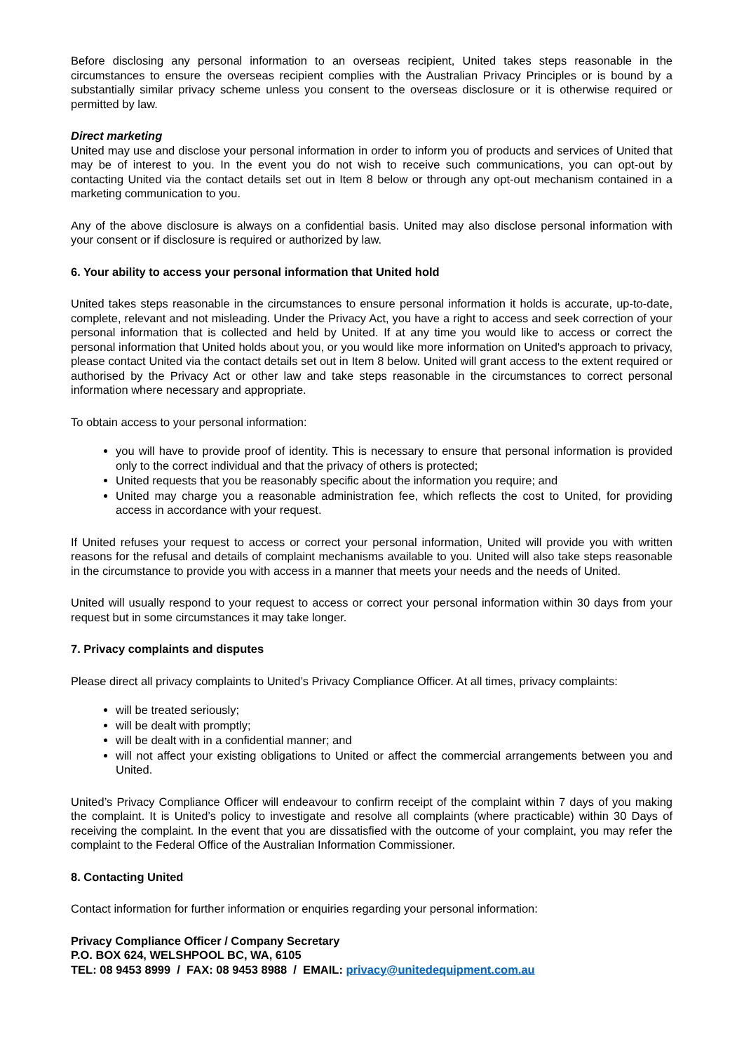Before disclosing any personal information to an overseas recipient, United takes steps reasonable in the circumstances to ensure the overseas recipient complies with the Australian Privacy Principles or is bound by a substantially similar privacy scheme unless you consent to the overseas disclosure or it is otherwise required or permitted by law.
Direct marketing
United may use and disclose your personal information in order to inform you of products and services of United that may be of interest to you. In the event you do not wish to receive such communications, you can opt-out by contacting United via the contact details set out in Item 8 below or through any opt-out mechanism contained in a marketing communication to you.
Any of the above disclosure is always on a confidential basis. United may also disclose personal information with your consent or if disclosure is required or authorized by law.
6. Your ability to access your personal information that United hold
United takes steps reasonable in the circumstances to ensure personal information it holds is accurate, up-to-date, complete, relevant and not misleading. Under the Privacy Act, you have a right to access and seek correction of your personal information that is collected and held by United. If at any time you would like to access or correct the personal information that United holds about you, or you would like more information on United's approach to privacy, please contact United via the contact details set out in Item 8 below. United will grant access to the extent required or authorised by the Privacy Act or other law and take steps reasonable in the circumstances to correct personal information where necessary and appropriate.
To obtain access to your personal information:
you will have to provide proof of identity. This is necessary to ensure that personal information is provided only to the correct individual and that the privacy of others is protected;
United requests that you be reasonably specific about the information you require; and
United may charge you a reasonable administration fee, which reflects the cost to United, for providing access in accordance with your request.
If United refuses your request to access or correct your personal information, United will provide you with written reasons for the refusal and details of complaint mechanisms available to you. United will also take steps reasonable in the circumstance to provide you with access in a manner that meets your needs and the needs of United.
United will usually respond to your request to access or correct your personal information within 30 days from your request but in some circumstances it may take longer.
7. Privacy complaints and disputes
Please direct all privacy complaints to United’s Privacy Compliance Officer. At all times, privacy complaints:
will be treated seriously;
will be dealt with promptly;
will be dealt with in a confidential manner; and
will not affect your existing obligations to United or affect the commercial arrangements between you and United.
United’s Privacy Compliance Officer will endeavour to confirm receipt of the complaint within 7 days of you making the complaint. It is United’s policy to investigate and resolve all complaints (where practicable) within 30 Days of receiving the complaint. In the event that you are dissatisfied with the outcome of your complaint, you may refer the complaint to the Federal Office of the Australian Information Commissioner.
8. Contacting United
Contact information for further information or enquiries regarding your personal information:
Privacy Compliance Officer / Company Secretary
P.O. BOX 624, WELSHPOOL BC, WA, 6105
TEL: 08 9453 8999 / FAX: 08 9453 8988 / EMAIL: privacy@unitedequipment.com.au